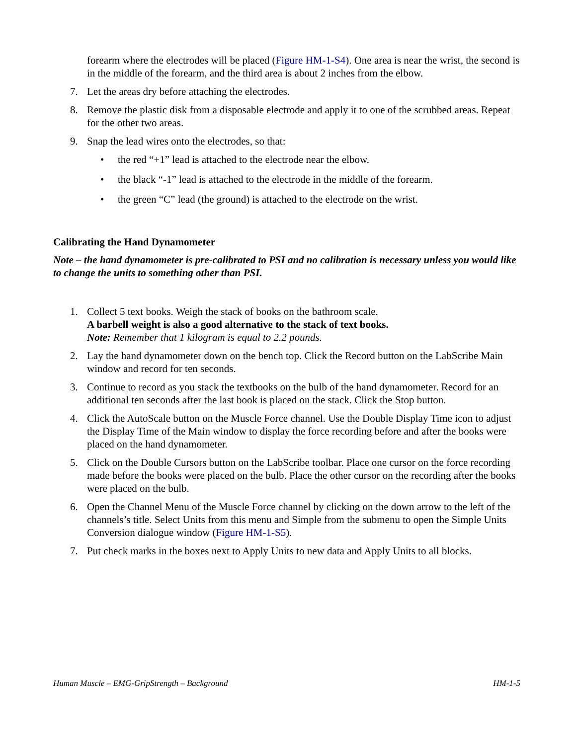forearm where the electrodes will be placed (Figure HM-1-S4). One area is near the wrist, the second is in the middle of the forearm, and the third area is about 2 inches from the elbow.
7. Let the areas dry before attaching the electrodes.
8. Remove the plastic disk from a disposable electrode and apply it to one of the scrubbed areas. Repeat for the other two areas.
9. Snap the lead wires onto the electrodes, so that:
• the red “+1” lead is attached to the electrode near the elbow.
• the black “-1” lead is attached to the electrode in the middle of the forearm.
• the green “C” lead (the ground) is attached to the electrode on the wrist.
Calibrating the Hand Dynamometer
Note – the hand dynamometer is pre-calibrated to PSI and no calibration is necessary unless you would like to change the units to something other than PSI.
1. Collect 5 text books. Weigh the stack of books on the bathroom scale.
A barbell weight is also a good alternative to the stack of text books.
Note: Remember that 1 kilogram is equal to 2.2 pounds.
2. Lay the hand dynamometer down on the bench top. Click the Record button on the LabScribe Main window and record for ten seconds.
3. Continue to record as you stack the textbooks on the bulb of the hand dynamometer. Record for an additional ten seconds after the last book is placed on the stack. Click the Stop button.
4. Click the AutoScale button on the Muscle Force channel. Use the Double Display Time icon to adjust the Display Time of the Main window to display the force recording before and after the books were placed on the hand dynamometer.
5. Click on the Double Cursors button on the LabScribe toolbar. Place one cursor on the force recording made before the books were placed on the bulb. Place the other cursor on the recording after the books were placed on the bulb.
6. Open the Channel Menu of the Muscle Force channel by clicking on the down arrow to the left of the channels’s title. Select Units from this menu and Simple from the submenu to open the Simple Units Conversion dialogue window (Figure HM-1-S5).
7. Put check marks in the boxes next to Apply Units to new data and Apply Units to all blocks.
Human Muscle – EMG-GripStrength – Background HM-1-5